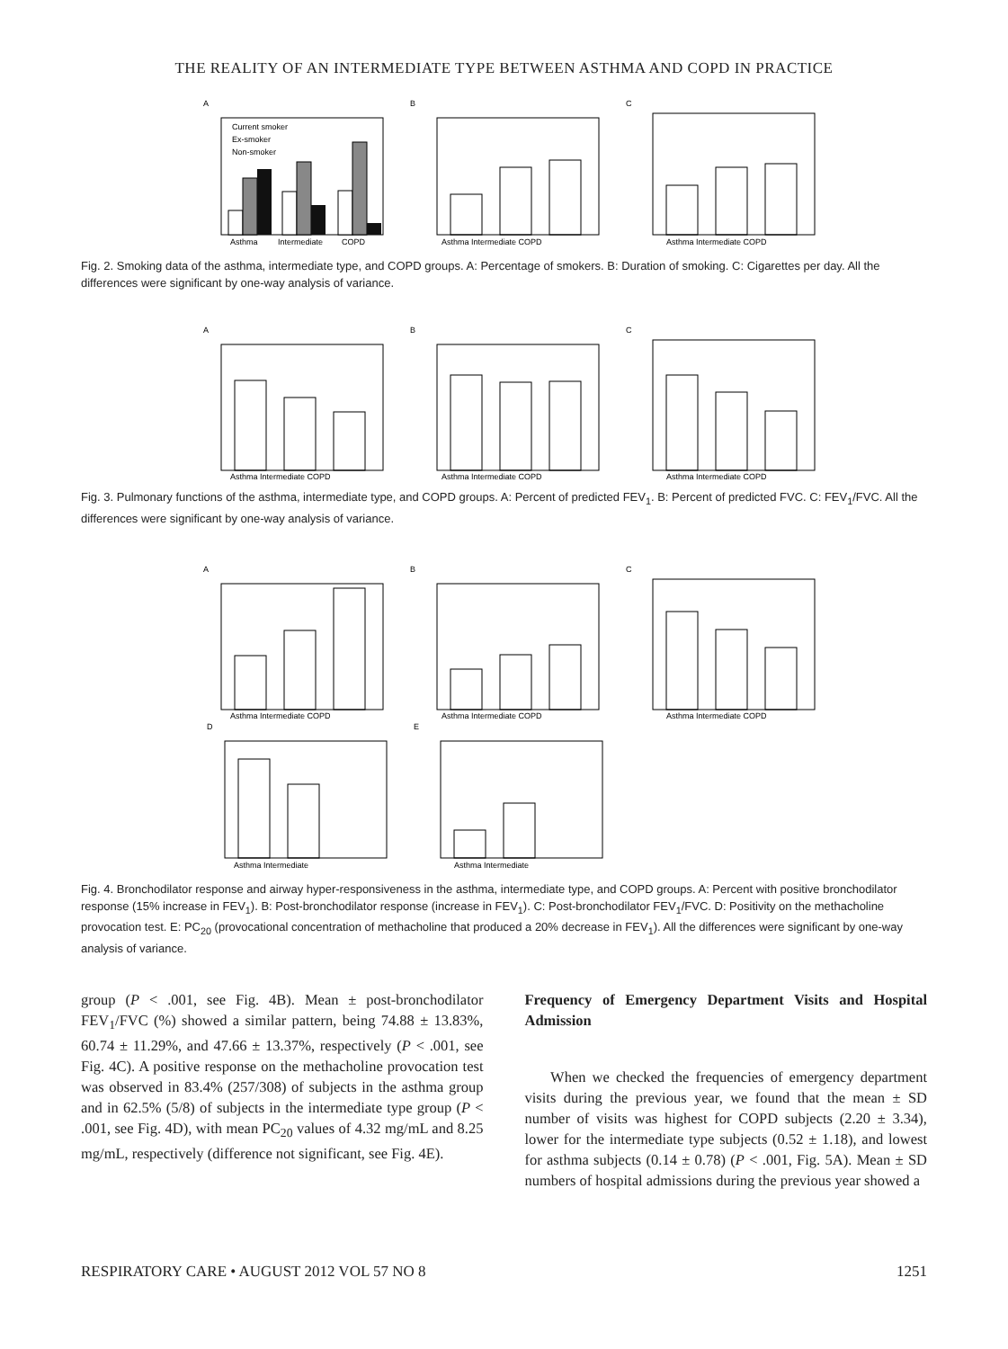THE REALITY OF AN INTERMEDIATE TYPE BETWEEN ASTHMA AND COPD IN PRACTICE
A
Current smoker
Ex-smoker
Non-smoker
Asthma
Intermediate
COPD
B
Asthma Intermediate COPD
C
Asthma Intermediate COPD
Fig. 2. Smoking data of the asthma, intermediate type, and COPD groups. A: Percentage of smokers. B: Duration of smoking. C: Cigarettes per day. All the differences were significant by one-way analysis of variance.
A
Asthma Intermediate COPD
B
Asthma Intermediate COPD
C
Asthma Intermediate COPD
Fig. 3. Pulmonary functions of the asthma, intermediate type, and COPD groups. A: Percent of predicted FEV<sub>1</sub>. B: Percent of predicted FVC. C: FEV<sub>1</sub>/FVC. All the differences were significant by one-way analysis of variance.
A
Asthma Intermediate COPD
B
Asthma Intermediate COPD
C
Asthma Intermediate COPD
D
Asthma Intermediate
E
Asthma Intermediate
Fig. 4. Bronchodilator response and airway hyper-responsiveness in the asthma, intermediate type, and COPD groups. A: Percent with positive bronchodilator response (15% increase in FEV<sub>1</sub>). B: Post-bronchodilator response (increase in FEV<sub>1</sub>). C: Post-bronchodilator FEV<sub>1</sub>/FVC. D: Positivity on the methacholine provocation test. E: PC<sub>20</sub> (provocational concentration of methacholine that produced a 20% decrease in FEV<sub>1</sub>). All the differences were significant by one-way analysis of variance.
group (P < .001, see Fig. 4B). Mean ± post-bronchodilator FEV<sub>1</sub>/FVC (%) showed a similar pattern, being 74.88 ± 13.83%, 60.74 ± 11.29%, and 47.66 ± 13.37%, respectively (P < .001, see Fig. 4C). A positive response on the methacholine provocation test was observed in 83.4% (257/308) of subjects in the asthma group and in 62.5% (5/8) of subjects in the intermediate type group (P < .001, see Fig. 4D), with mean PC<sub>20</sub> values of 4.32 mg/mL and 8.25 mg/mL, respectively (difference not significant, see Fig. 4E).
Frequency of Emergency Department Visits and Hospital Admission
When we checked the frequencies of emergency department visits during the previous year, we found that the mean ± SD number of visits was highest for COPD subjects (2.20 ± 3.34), lower for the intermediate type subjects (0.52 ± 1.18), and lowest for asthma subjects (0.14 ± 0.78) (P < .001, Fig. 5A). Mean ± SD numbers of hospital admissions during the previous year showed a
RESPIRATORY CARE • AUGUST 2012 VOL 57 NO 8 1251